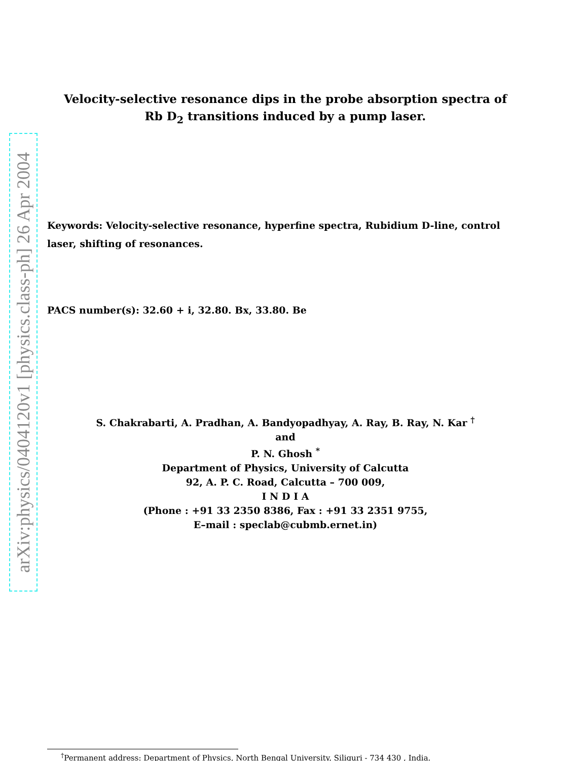arXiv:physics/0404120v1 [physics.class-ph] 26 Apr 2004
Velocity-selective resonance dips in the probe absorption spectra of
Rb D<sub>2</sub> transitions induced by a pump laser.
Keywords: Velocity-selective resonance, hyperfine spectra, Rubidium D-line, control laser, shifting of resonances.
PACS number(s): 32.60 + i, 32.80. Bx, 33.80. Be
S. Chakrabarti, A. Pradhan, A. Bandyopadhyay, A. Ray, B. Ray, N. Kar <sup>†</sup>
and
P. N. Ghosh <sup>*</sup>
Department of Physics, University of Calcutta
92, A. P. C. Road, Calcutta – 700 009,
I N D I A
(Phone : +91 33 2350 8386, Fax : +91 33 2351 9755,
E–mail : speclab@cubmb.ernet.in)
<sup>†</sup> Permanent address: Department of Physics, North Bengal University, Siliguri - 734 430 , India.